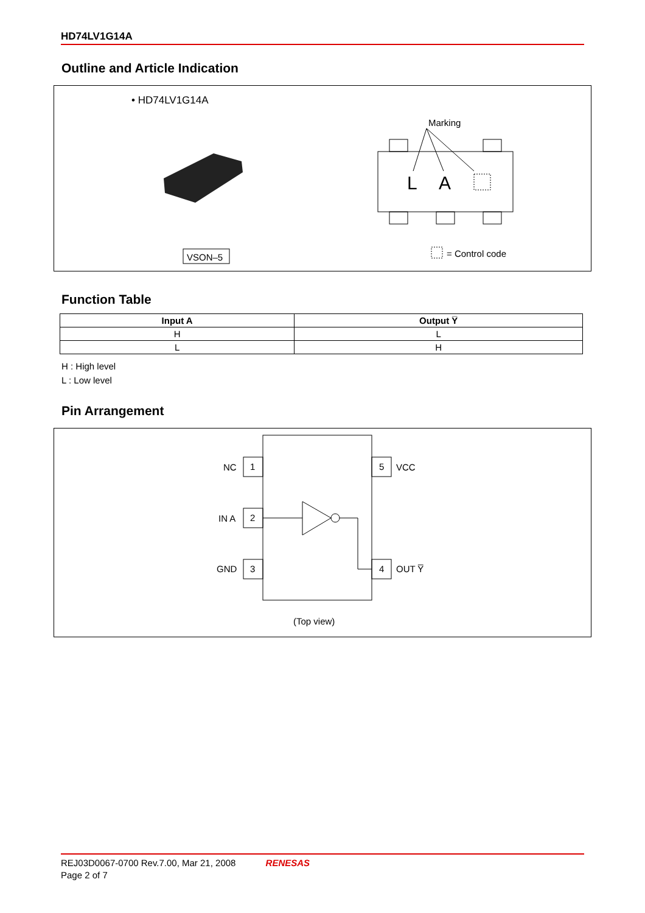HD74LV1G14A
Outline and Article Indication
• HD74LV1G14A
VSON–5
Marking
L
A
= Control code
Function Table
| Input A | Output Y̅ |
| --- | --- |
| H | L |
| L | H |
H : High level
L : Low level
Pin Arrangement
1
NC
2
IN A
3
GND
5
VCC
4
OUT Y̅
(Top view)
REJ03D0067-0700 Rev.7.00, Mar 21, 2008 RENESAS
Page 2 of 7